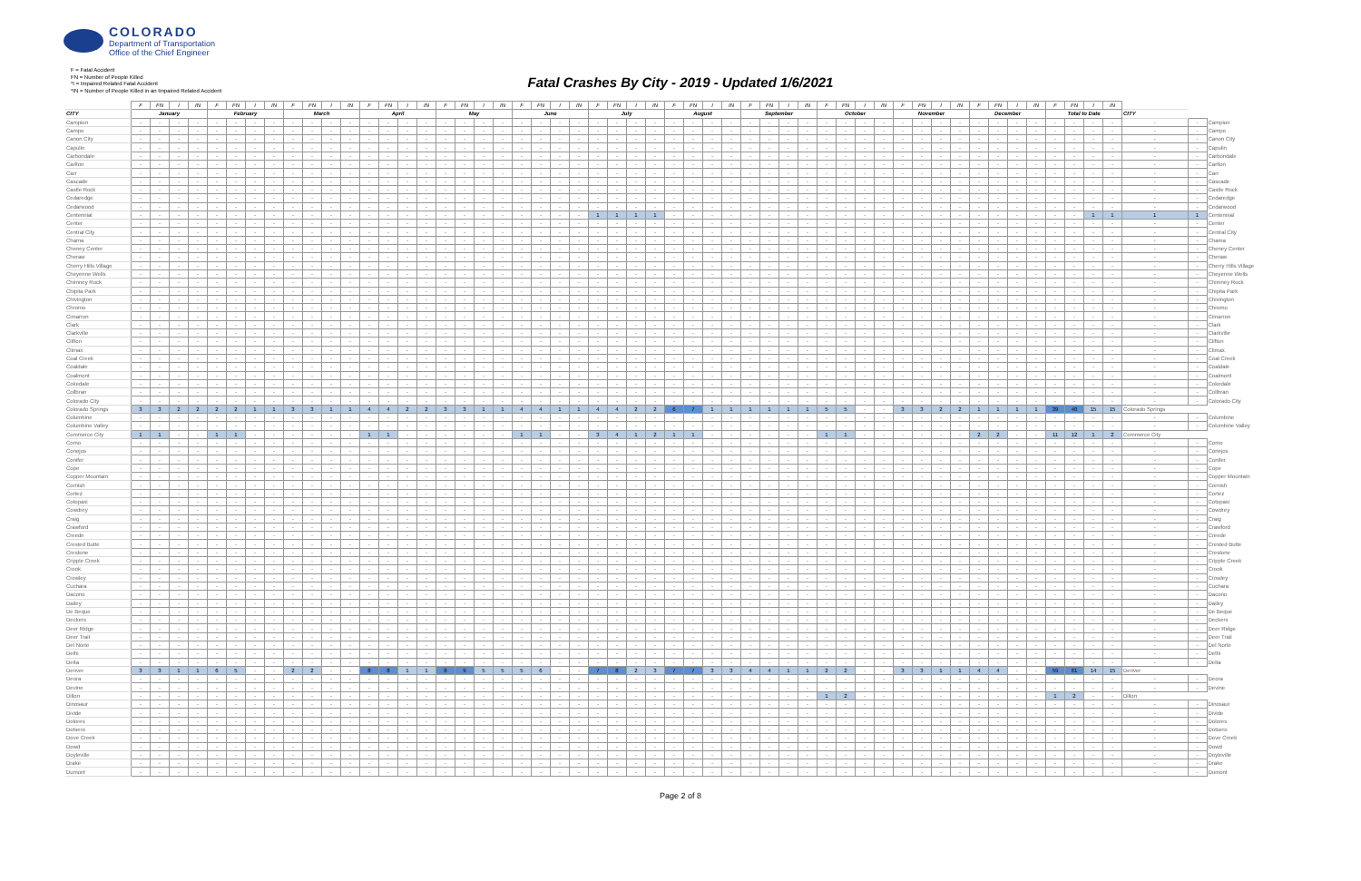COLORADO
Department of Transportation
Office of the Chief Engineer
F = Fatal Accident
FN = Number of People Killed
*I = Impaired Related Fatal Accident
*IN = Number of People Killed in an Impaired Related Accident
Fatal Crashes By City - 2019 - Updated 1/6/2021
| | F | FN | I | IN | F | FN | I | IN | F | FN | I | IN | F | FN | I | IN | F | FN | I | IN | F | FN | I | IN | F | FN | I | IN | F | FN | I | IN | F | FN | I | IN | F | FN | I | IN | F | FN | I | IN | F | FN | I | IN | F | FN | I | IN | | | |
| --- | --- | --- | --- | --- | --- | --- | --- | --- | --- | --- | --- | --- | --- | --- | --- | --- | --- | --- | --- | --- | --- | --- | --- | --- | --- | --- | --- | --- | --- | --- | --- | --- | --- | --- | --- | --- | --- | --- | --- | --- | --- | --- | --- | --- | --- | --- | --- | --- | --- | --- | --- | --- | --- | --- | --- |
| CITY | January | | | | February | | | | March | | | | April | | | | May | | | | June | | | | July | | | | August | | | | September | | | | October | | | | November | | | | December | | | | Total to Date | | | | CITY | | |
| Campion | - | - | - | - | - | - | - | - | - | - | - | - | - | - | - | - | - | - | - | - | - | - | - | - | - | - | - | - | - | - | - | - | - | - | - | - | - | - | - | - | - | - | - | - | - | - | - | - | - | - | - | - | - | - | Campion |
| Campo | - | - | - | - | - | - | - | - | - | - | - | - | - | - | - | - | - | - | - | - | - | - | - | - | - | - | - | - | - | - | - | - | - | - | - | - | - | - | - | - | - | - | - | - | - | - | - | - | - | - | - | - | - | - | Campo |
| Canon City | - | - | - | - | - | - | - | - | - | - | - | - | - | - | - | - | - | - | - | - | - | - | - | - | - | - | - | - | - | - | - | - | - | - | - | - | - | - | - | - | - | - | - | - | - | - | - | - | - | - | - | - | - | - | Canon City |
| Capulin | - | - | - | - | - | - | - | - | - | - | - | - | - | - | - | - | - | - | - | - | - | - | - | - | - | - | - | - | - | - | - | - | - | - | - | - | - | - | - | - | - | - | - | - | - | - | - | - | - | - | - | - | - | - | Capulin |
| Carbondale | - | - | - | - | - | - | - | - | - | - | - | - | - | - | - | - | - | - | - | - | - | - | - | - | - | - | - | - | - | - | - | - | - | - | - | - | - | - | - | - | - | - | - | - | - | - | - | - | - | - | - | - | - | - | Carbondale |
| Carlton | - | - | - | - | - | - | - | - | - | - | - | - | - | - | - | - | - | - | - | - | - | - | - | - | - | - | - | - | - | - | - | - | - | - | - | - | - | - | - | - | - | - | - | - | - | - | - | - | - | - | - | - | - | - | Carlton |
| Carr | - | - | - | - | - | - | - | - | - | - | - | - | - | - | - | - | - | - | - | - | - | - | - | - | - | - | - | - | - | - | - | - | - | - | - | - | - | - | - | - | - | - | - | - | - | - | - | - | - | - | - | - | - | - | Carr |
| Cascade | - | - | - | - | - | - | - | - | - | - | - | - | - | - | - | - | - | - | - | - | - | - | - | - | - | - | - | - | - | - | - | - | - | - | - | - | - | - | - | - | - | - | - | - | - | - | - | - | - | - | - | - | - | - | Cascade |
| Castle Rock | - | - | - | - | - | - | - | - | - | - | - | - | - | - | - | - | - | - | - | - | - | - | - | - | - | - | - | - | - | - | - | - | - | - | - | - | - | - | - | - | - | - | - | - | - | - | - | - | - | - | - | - | - | - | Castle Rock |
| Cedaredge | - | - | - | - | - | - | - | - | - | - | - | - | - | - | - | - | - | - | - | - | - | - | - | - | - | - | - | - | - | - | - | - | - | - | - | - | - | - | - | - | - | - | - | - | - | - | - | - | - | - | - | - | - | - | Cedaredge |
| Cedarwood | - | - | - | - | - | - | - | - | - | - | - | - | - | - | - | - | - | - | - | - | - | - | - | - | - | - | - | - | - | - | - | - | - | - | - | - | - | - | - | - | - | - | - | - | - | - | - | - | - | - | - | - | - | - | Cedarwood |
| Centennial | - | - | - | - | - | - | - | - | - | - | - | - | - | - | - | - | - | - | - | - | - | - | - | - | 1 | 1 | 1 | 1 | - | - | - | - | - | - | - | - | - | - | - | - | - | - | - | - | - | - | - | - | - | - | 1 | 1 | 1 | 1 | Centennial |
| Center | - | - | - | - | - | - | - | - | - | - | - | - | - | - | - | - | - | - | - | - | - | - | - | - | - | - | - | - | - | - | - | - | - | - | - | - | - | - | - | - | - | - | - | - | - | - | - | - | - | - | - | - | - | - | Center |
| Central City | - | - | - | - | - | - | - | - | - | - | - | - | - | - | - | - | - | - | - | - | - | - | - | - | - | - | - | - | - | - | - | - | - | - | - | - | - | - | - | - | - | - | - | - | - | - | - | - | - | - | - | - | - | - | Central City |
| Chama | - | - | - | - | - | - | - | - | - | - | - | - | - | - | - | - | - | - | - | - | - | - | - | - | - | - | - | - | - | - | - | - | - | - | - | - | - | - | - | - | - | - | - | - | - | - | - | - | - | - | - | - | - | - | Chama |
| Cheney Center | - | - | - | - | - | - | - | - | - | - | - | - | - | - | - | - | - | - | - | - | - | - | - | - | - | - | - | - | - | - | - | - | - | - | - | - | - | - | - | - | - | - | - | - | - | - | - | - | - | - | - | - | - | - | Cheney Center |
| Cheraw | - | - | - | - | - | - | - | - | - | - | - | - | - | - | - | - | - | - | - | - | - | - | - | - | - | - | - | - | - | - | - | - | - | - | - | - | - | - | - | - | - | - | - | - | - | - | - | - | - | - | - | - | - | - | Cheraw |
| Cherry Hills Village | - | - | - | - | - | - | - | - | - | - | - | - | - | - | - | - | - | - | - | - | - | - | - | - | - | - | - | - | - | - | - | - | - | - | - | - | - | - | - | - | - | - | - | - | - | - | - | - | - | - | - | - | - | - | Cherry Hills Village |
| Cheyenne Wells | - | - | - | - | - | - | - | - | - | - | - | - | - | - | - | - | - | - | - | - | - | - | - | - | - | - | - | - | - | - | - | - | - | - | - | - | - | - | - | - | - | - | - | - | - | - | - | - | - | - | - | - | - | - | Cheyenne Wells |
| Chimney Rock | - | - | - | - | - | - | - | - | - | - | - | - | - | - | - | - | - | - | - | - | - | - | - | - | - | - | - | - | - | - | - | - | - | - | - | - | - | - | - | - | - | - | - | - | - | - | - | - | - | - | - | - | - | - | Chimney Rock |
| Chipita Park | - | - | - | - | - | - | - | - | - | - | - | - | - | - | - | - | - | - | - | - | - | - | - | - | - | - | - | - | - | - | - | - | - | - | - | - | - | - | - | - | - | - | - | - | - | - | - | - | - | - | - | - | - | - | Chipita Park |
| Chivington | - | - | - | - | - | - | - | - | - | - | - | - | - | - | - | - | - | - | - | - | - | - | - | - | - | - | - | - | - | - | - | - | - | - | - | - | - | - | - | - | - | - | - | - | - | - | - | - | - | - | - | - | - | - | Chivington |
| Chromo | - | - | - | - | - | - | - | - | - | - | - | - | - | - | - | - | - | - | - | - | - | - | - | - | - | - | - | - | - | - | - | - | - | - | - | - | - | - | - | - | - | - | - | - | - | - | - | - | - | - | - | - | - | - | Chromo |
| Cimarron | - | - | - | - | - | - | - | - | - | - | - | - | - | - | - | - | - | - | - | - | - | - | - | - | - | - | - | - | - | - | - | - | - | - | - | - | - | - | - | - | - | - | - | - | - | - | - | - | - | - | - | - | - | - | Cimarron |
| Clark | - | - | - | - | - | - | - | - | - | - | - | - | - | - | - | - | - | - | - | - | - | - | - | - | - | - | - | - | - | - | - | - | - | - | - | - | - | - | - | - | - | - | - | - | - | - | - | - | - | - | - | - | - | - | Clark |
| Clarkville | - | - | - | - | - | - | - | - | - | - | - | - | - | - | - | - | - | - | - | - | - | - | - | - | - | - | - | - | - | - | - | - | - | - | - | - | - | - | - | - | - | - | - | - | - | - | - | - | - | - | - | - | - | - | Clarkville |
| Clifton | - | - | - | - | - | - | - | - | - | - | - | - | - | - | - | - | - | - | - | - | - | - | - | - | - | - | - | - | - | - | - | - | - | - | - | - | - | - | - | - | - | - | - | - | - | - | - | - | - | - | - | - | - | - | Clifton |
| Climax | - | - | - | - | - | - | - | - | - | - | - | - | - | - | - | - | - | - | - | - | - | - | - | - | - | - | - | - | - | - | - | - | - | - | - | - | - | - | - | - | - | - | - | - | - | - | - | - | - | - | - | - | - | - | Climax |
| Coal Creek | - | - | - | - | - | - | - | - | - | - | - | - | - | - | - | - | - | - | - | - | - | - | - | - | - | - | - | - | - | - | - | - | - | - | - | - | - | - | - | - | - | - | - | - | - | - | - | - | - | - | - | - | - | - | Coal Creek |
| Coaldale | - | - | - | - | - | - | - | - | - | - | - | - | - | - | - | - | - | - | - | - | - | - | - | - | - | - | - | - | - | - | - | - | - | - | - | - | - | - | - | - | - | - | - | - | - | - | - | - | - | - | - | - | - | - | Coaldale |
| Coalmont | - | - | - | - | - | - | - | - | - | - | - | - | - | - | - | - | - | - | - | - | - | - | - | - | - | - | - | - | - | - | - | - | - | - | - | - | - | - | - | - | - | - | - | - | - | - | - | - | - | - | - | - | - | - | Coalmont |
| Cokedale | - | - | - | - | - | - | - | - | - | - | - | - | - | - | - | - | - | - | - | - | - | - | - | - | - | - | - | - | - | - | - | - | - | - | - | - | - | - | - | - | - | - | - | - | - | - | - | - | - | - | - | - | - | - | Cokedale |
| Collbran | - | - | - | - | - | - | - | - | - | - | - | - | - | - | - | - | - | - | - | - | - | - | - | - | - | - | - | - | - | - | - | - | - | - | - | - | - | - | - | - | - | - | - | - | - | - | - | - | - | - | - | - | - | - | Collbran |
| Colorado City | - | - | - | - | - | - | - | - | - | - | - | - | - | - | - | - | - | - | - | - | - | - | - | - | - | - | - | - | - | - | - | - | - | - | - | - | - | - | - | - | - | - | - | - | - | - | - | - | - | - | - | - | - | - | Colorado City |
| Colorado Springs | 3 | 3 | 2 | 2 | 2 | 2 | 1 | 1 | 3 | 3 | 1 | 1 | 4 | 4 | 2 | 2 | 3 | 3 | 1 | 1 | 4 | 4 | 1 | 1 | 4 | 4 | 2 | 2 | 6 | 7 | 1 | 1 | 1 | 1 | 1 | 1 | 5 | 5 | - | - | 3 | 3 | 2 | 2 | 1 | 1 | 1 | 1 | 39 | 40 | 15 | 15 | Colorado Springs | | |
| Columbine | - | - | - | - | - | - | - | - | - | - | - | - | - | - | - | - | - | - | - | - | - | - | - | - | - | - | - | - | - | - | - | - | - | - | - | - | - | - | - | - | - | - | - | - | - | - | - | - | - | - | - | - | - | - | Columbine |
| Columbine Valley | - | - | - | - | - | - | - | - | - | - | - | - | - | - | - | - | - | - | - | - | - | - | - | - | - | - | - | - | - | - | - | - | - | - | - | - | - | - | - | - | - | - | - | - | - | - | - | - | - | - | - | - | - | - | Columbine Valley |
| Commerce City | 1 | 1 | - | - | 1 | 1 | - | - | - | - | - | - | 1 | 1 | - | - | - | - | - | - | 1 | 1 | - | - | 3 | 4 | 1 | 2 | 1 | 1 | - | - | - | - | - | - | 1 | 1 | - | - | - | - | - | - | 2 | 2 | - | - | 11 | 12 | 1 | 2 | Commerce City | | |
| Como | - | - | - | - | - | - | - | - | - | - | - | - | - | - | - | - | - | - | - | - | - | - | - | - | - | - | - | - | - | - | - | - | - | - | - | - | - | - | - | - | - | - | - | - | - | - | - | - | - | - | - | - | - | - | Como |
| Conejos | - | - | - | - | - | - | - | - | - | - | - | - | - | - | - | - | - | - | - | - | - | - | - | - | - | - | - | - | - | - | - | - | - | - | - | - | - | - | - | - | - | - | - | - | - | - | - | - | - | - | - | - | - | - | Conejos |
| Conifer | - | - | - | - | - | - | - | - | - | - | - | - | - | - | - | - | - | - | - | - | - | - | - | - | - | - | - | - | - | - | - | - | - | - | - | - | - | - | - | - | - | - | - | - | - | - | - | - | - | - | - | - | - | - | Conifer |
| Cope | - | - | - | - | - | - | - | - | - | - | - | - | - | - | - | - | - | - | - | - | - | - | - | - | - | - | - | - | - | - | - | - | - | - | - | - | - | - | - | - | - | - | - | - | - | - | - | - | - | - | - | - | - | - | Cope |
| Copper Mountain | - | - | - | - | - | - | - | - | - | - | - | - | - | - | - | - | - | - | - | - | - | - | - | - | - | - | - | - | - | - | - | - | - | - | - | - | - | - | - | - | - | - | - | - | - | - | - | - | - | - | - | - | - | - | Copper Mountain |
| Cornish | - | - | - | - | - | - | - | - | - | - | - | - | - | - | - | - | - | - | - | - | - | - | - | - | - | - | - | - | - | - | - | - | - | - | - | - | - | - | - | - | - | - | - | - | - | - | - | - | - | - | - | - | - | - | Cornish |
| Cortez | - | - | - | - | - | - | - | - | - | - | - | - | - | - | - | - | - | - | - | - | - | - | - | - | - | - | - | - | - | - | - | - | - | - | - | - | - | - | - | - | - | - | - | - | - | - | - | - | - | - | - | - | - | - | Cortez |
| Cotopaxi | - | - | - | - | - | - | - | - | - | - | - | - | - | - | - | - | - | - | - | - | - | - | - | - | - | - | - | - | - | - | - | - | - | - | - | - | - | - | - | - | - | - | - | - | - | - | - | - | - | - | - | - | - | - | Cotopaxi |
| Cowdrey | - | - | - | - | - | - | - | - | - | - | - | - | - | - | - | - | - | - | - | - | - | - | - | - | - | - | - | - | - | - | - | - | - | - | - | - | - | - | - | - | - | - | - | - | - | - | - | - | - | - | - | - | - | - | Cowdrey |
| Craig | - | - | - | - | - | - | - | - | - | - | - | - | - | - | - | - | - | - | - | - | - | - | - | - | - | - | - | - | - | - | - | - | - | - | - | - | - | - | - | - | - | - | - | - | - | - | - | - | - | - | - | - | - | - | Craig |
| Crawford | - | - | - | - | - | - | - | - | - | - | - | - | - | - | - | - | - | - | - | - | - | - | - | - | - | - | - | - | - | - | - | - | - | - | - | - | - | - | - | - | - | - | - | - | - | - | - | - | - | - | - | - | - | - | Crawford |
| Creede | - | - | - | - | - | - | - | - | - | - | - | - | - | - | - | - | - | - | - | - | - | - | - | - | - | - | - | - | - | - | - | - | - | - | - | - | - | - | - | - | - | - | - | - | - | - | - | - | - | - | - | - | - | - | Creede |
| Crested Butte | - | - | - | - | - | - | - | - | - | - | - | - | - | - | - | - | - | - | - | - | - | - | - | - | - | - | - | - | - | - | - | - | - | - | - | - | - | - | - | - | - | - | - | - | - | - | - | - | - | - | - | - | - | - | Crested Butte |
| Crestone | - | - | - | - | - | - | - | - | - | - | - | - | - | - | - | - | - | - | - | - | - | - | - | - | - | - | - | - | - | - | - | - | - | - | - | - | - | - | - | - | - | - | - | - | - | - | - | - | - | - | - | - | - | - | Crestone |
| Cripple Creek | - | - | - | - | - | - | - | - | - | - | - | - | - | - | - | - | - | - | - | - | - | - | - | - | - | - | - | - | - | - | - | - | - | - | - | - | - | - | - | - | - | - | - | - | - | - | - | - | - | - | - | - | - | - | Cripple Creek |
| Crook | - | - | - | - | - | - | - | - | - | - | - | - | - | - | - | - | - | - | - | - | - | - | - | - | - | - | - | - | - | - | - | - | - | - | - | - | - | - | - | - | - | - | - | - | - | - | - | - | - | - | - | - | - | - | Crook |
| Crowley | - | - | - | - | - | - | - | - | - | - | - | - | - | - | - | - | - | - | - | - | - | - | - | - | - | - | - | - | - | - | - | - | - | - | - | - | - | - | - | - | - | - | - | - | - | - | - | - | - | - | - | - | - | - | Crowley |
| Cuchara | - | - | - | - | - | - | - | - | - | - | - | - | - | - | - | - | - | - | - | - | - | - | - | - | - | - | - | - | - | - | - | - | - | - | - | - | - | - | - | - | - | - | - | - | - | - | - | - | - | - | - | - | - | - | Cuchara |
| Dacono | - | - | - | - | - | - | - | - | - | - | - | - | - | - | - | - | - | - | - | - | - | - | - | - | - | - | - | - | - | - | - | - | - | - | - | - | - | - | - | - | - | - | - | - | - | - | - | - | - | - | - | - | - | - | Dacono |
| Dailey | - | - | - | - | - | - | - | - | - | - | - | - | - | - | - | - | - | - | - | - | - | - | - | - | - | - | - | - | - | - | - | - | - | - | - | - | - | - | - | - | - | - | - | - | - | - | - | - | - | - | - | - | - | - | Dailey |
| De Beque | - | - | - | - | - | - | - | - | - | - | - | - | - | - | - | - | - | - | - | - | - | - | - | - | - | - | - | - | - | - | - | - | - | - | - | - | - | - | - | - | - | - | - | - | - | - | - | - | - | - | - | - | - | - | De Beque |
| Deckers | - | - | - | - | - | - | - | - | - | - | - | - | - | - | - | - | - | - | - | - | - | - | - | - | - | - | - | - | - | - | - | - | - | - | - | - | - | - | - | - | - | - | - | - | - | - | - | - | - | - | - | - | - | - | Deckers |
| Deer Ridge | - | - | - | - | - | - | - | - | - | - | - | - | - | - | - | - | - | - | - | - | - | - | - | - | - | - | - | - | - | - | - | - | - | - | - | - | - | - | - | - | - | - | - | - | - | - | - | - | - | - | - | - | - | - | Deer Ridge |
| Deer Trail | - | - | - | - | - | - | - | - | - | - | - | - | - | - | - | - | - | - | - | - | - | - | - | - | - | - | - | - | - | - | - | - | - | - | - | - | - | - | - | - | - | - | - | - | - | - | - | - | - | - | - | - | - | - | Deer Trail |
| Del Norte | - | - | - | - | - | - | - | - | - | - | - | - | - | - | - | - | - | - | - | - | - | - | - | - | - | - | - | - | - | - | - | - | - | - | - | - | - | - | - | - | - | - | - | - | - | - | - | - | - | - | - | - | - | - | Del Norte |
| Delhi | - | - | - | - | - | - | - | - | - | - | - | - | - | - | - | - | - | - | - | - | - | - | - | - | - | - | - | - | - | - | - | - | - | - | - | - | - | - | - | - | - | - | - | - | - | - | - | - | - | - | - | - | - | - | Delhi |
| Delta | - | - | - | - | - | - | - | - | - | - | - | - | - | - | - | - | - | - | - | - | - | - | - | - | - | - | - | - | - | - | - | - | - | - | - | - | - | - | - | - | - | - | - | - | - | - | - | - | - | - | - | - | - | - | Delta |
| Denver | 3 | 3 | 1 | 1 | 6 | 5 | - | - | 2 | 2 | - | - | 8 | 8 | 1 | 1 | 8 | 9 | 5 | 5 | 5 | 6 | - | - | 7 | 8 | 2 | 3 | 7 | 7 | 3 | 3 | 4 | 4 | 1 | 1 | 2 | 2 | - | - | 3 | 3 | 1 | 1 | 4 | 4 | - | - | 59 | 61 | 14 | 15 | Denver | | |
| Deora | - | - | - | - | - | - | - | - | - | - | - | - | - | - | - | - | - | - | - | - | - | - | - | - | - | - | - | - | - | - | - | - | - | - | - | - | - | - | - | - | - | - | - | - | - | - | - | - | - | - | - | - | - | - | Deora |
| Devine | - | - | - | - | - | - | - | - | - | - | - | - | - | - | - | - | - | - | - | - | - | - | - | - | - | - | - | - | - | - | - | - | - | - | - | - | - | - | - | - | - | - | - | - | - | - | - | - | - | - | - | - | - | - | Devine |
| Dillon | - | - | - | - | - | - | - | - | - | - | - | - | - | - | - | - | - | - | - | - | - | - | - | - | - | - | - | - | - | - | - | - | - | - | - | - | 1 | 2 | - | - | - | - | - | - | - | - | - | - | 1 | 2 | - | - | Dillon | | |
| Dinosaur | - | - | - | - | - | - | - | - | - | - | - | - | - | - | - | - | - | - | - | - | - | - | - | - | - | - | - | - | - | - | - | - | - | - | - | - | - | - | - | - | - | - | - | - | - | - | - | - | - | - | - | - | - | - | Dinosaur |
| Divide | - | - | - | - | - | - | - | - | - | - | - | - | - | - | - | - | - | - | - | - | - | - | - | - | - | - | - | - | - | - | - | - | - | - | - | - | - | - | - | - | - | - | - | - | - | - | - | - | - | - | - | - | - | - | Divide |
| Dolores | - | - | - | - | - | - | - | - | - | - | - | - | - | - | - | - | - | - | - | - | - | - | - | - | - | - | - | - | - | - | - | - | - | - | - | - | - | - | - | - | - | - | - | - | - | - | - | - | - | - | - | - | - | - | Dolores |
| Dotsero | - | - | - | - | - | - | - | - | - | - | - | - | - | - | - | - | - | - | - | - | - | - | - | - | - | - | - | - | - | - | - | - | - | - | - | - | - | - | - | - | - | - | - | - | - | - | - | - | - | - | - | - | - | - | Dotsero |
| Dove Creek | - | - | - | - | - | - | - | - | - | - | - | - | - | - | - | - | - | - | - | - | - | - | - | - | - | - | - | - | - | - | - | - | - | - | - | - | - | - | - | - | - | - | - | - | - | - | - | - | - | - | - | - | - | - | Dove Creek |
| Dowd | - | - | - | - | - | - | - | - | - | - | - | - | - | - | - | - | - | - | - | - | - | - | - | - | - | - | - | - | - | - | - | - | - | - | - | - | - | - | - | - | - | - | - | - | - | - | - | - | - | - | - | - | - | - | Dowd |
| Doyleville | - | - | - | - | - | - | - | - | - | - | - | - | - | - | - | - | - | - | - | - | - | - | - | - | - | - | - | - | - | - | - | - | - | - | - | - | - | - | - | - | - | - | - | - | - | - | - | - | - | - | - | - | - | - | Doyleville |
| Drake | - | - | - | - | - | - | - | - | - | - | - | - | - | - | - | - | - | - | - | - | - | - | - | - | - | - | - | - | - | - | - | - | - | - | - | - | - | - | - | - | - | - | - | - | - | - | - | - | - | - | - | - | - | - | Drake |
| Dumont | - | - | - | - | - | - | - | - | - | - | - | - | - | - | - | - | - | - | - | - | - | - | - | - | - | - | - | - | - | - | - | - | - | - | - | - | - | - | - | - | - | - | - | - | - | - | - | - | - | - | - | - | - | - | Dumont |
Page 2 of 8